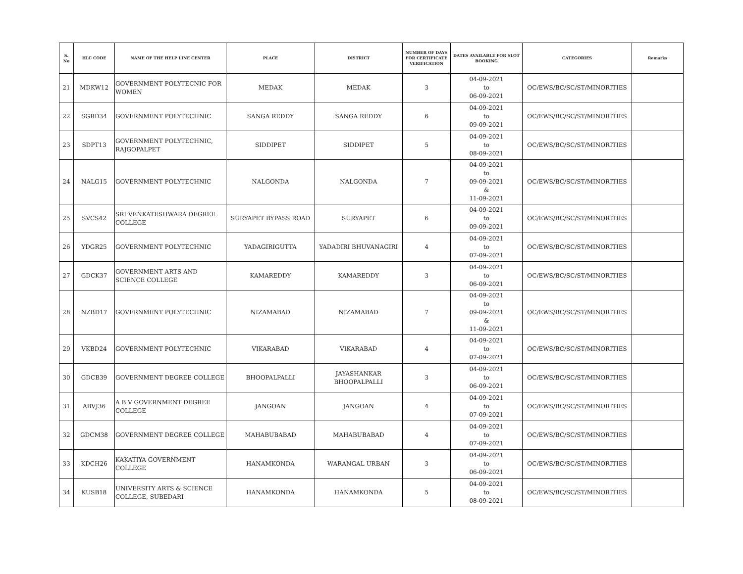| S. No | HLC CODE | NAME OF THE HELP LINE CENTER | PLACE | DISTRICT | NUMBER OF DAYS FOR CERTIFICATE VERIFICATION | DATES AVAILABLE FOR SLOT BOOKING | CATEGORIES | Remarks |
| --- | --- | --- | --- | --- | --- | --- | --- | --- |
| 21 | MDKW12 | GOVERNMENT POLYTECNIC FOR WOMEN | MEDAK | MEDAK | 3 | 04-09-2021 to 06-09-2021 | OC/EWS/BC/SC/ST/MINORITIES | |
| 22 | SGRD34 | GOVERNMENT POLYTECHNIC | SANGA REDDY | SANGA REDDY | 6 | 04-09-2021 to 09-09-2021 | OC/EWS/BC/SC/ST/MINORITIES | |
| 23 | SDPT13 | GOVERNMENT POLYTECHNIC, RAJGOPALPET | SIDDIPET | SIDDIPET | 5 | 04-09-2021 to 08-09-2021 | OC/EWS/BC/SC/ST/MINORITIES | |
| 24 | NALG15 | GOVERNMENT POLYTECHNIC | NALGONDA | NALGONDA | 7 | 04-09-2021 to 09-09-2021 & 11-09-2021 | OC/EWS/BC/SC/ST/MINORITIES | |
| 25 | SVCS42 | SRI VENKATESHWARA DEGREE COLLEGE | SURYAPET BYPASS ROAD | SURYAPET | 6 | 04-09-2021 to 09-09-2021 | OC/EWS/BC/SC/ST/MINORITIES | |
| 26 | YDGR25 | GOVERNMENT POLYTECHNIC | YADAGIRIGUTTA | YADADIRI BHUVANAGIRI | 4 | 04-09-2021 to 07-09-2021 | OC/EWS/BC/SC/ST/MINORITIES | |
| 27 | GDCK37 | GOVERNMENT ARTS AND SCIENCE COLLEGE | KAMAREDDY | KAMAREDDY | 3 | 04-09-2021 to 06-09-2021 | OC/EWS/BC/SC/ST/MINORITIES | |
| 28 | NZBD17 | GOVERNMENT POLYTECHNIC | NIZAMABAD | NIZAMABAD | 7 | 04-09-2021 to 09-09-2021 & 11-09-2021 | OC/EWS/BC/SC/ST/MINORITIES | |
| 29 | VKBD24 | GOVERNMENT POLYTECHNIC | VIKARABAD | VIKARABAD | 4 | 04-09-2021 to 07-09-2021 | OC/EWS/BC/SC/ST/MINORITIES | |
| 30 | GDCB39 | GOVERNMENT DEGREE COLLEGE | BHOOPALPALLI | JAYASHANKAR BHOOPALPALLI | 3 | 04-09-2021 to 06-09-2021 | OC/EWS/BC/SC/ST/MINORITIES | |
| 31 | ABVJ36 | A B V GOVERNMENT DEGREE COLLEGE | JANGOAN | JANGOAN | 4 | 04-09-2021 to 07-09-2021 | OC/EWS/BC/SC/ST/MINORITIES | |
| 32 | GDCM38 | GOVERNMENT DEGREE COLLEGE | MAHABUBABAD | MAHABUBABAD | 4 | 04-09-2021 to 07-09-2021 | OC/EWS/BC/SC/ST/MINORITIES | |
| 33 | KDCH26 | KAKATIYA GOVERNMENT COLLEGE | HANAMKONDA | WARANGAL URBAN | 3 | 04-09-2021 to 06-09-2021 | OC/EWS/BC/SC/ST/MINORITIES | |
| 34 | KUSB18 | UNIVERSITY ARTS & SCIENCE COLLEGE, SUBEDARI | HANAMKONDA | HANAMKONDA | 5 | 04-09-2021 to 08-09-2021 | OC/EWS/BC/SC/ST/MINORITIES | |